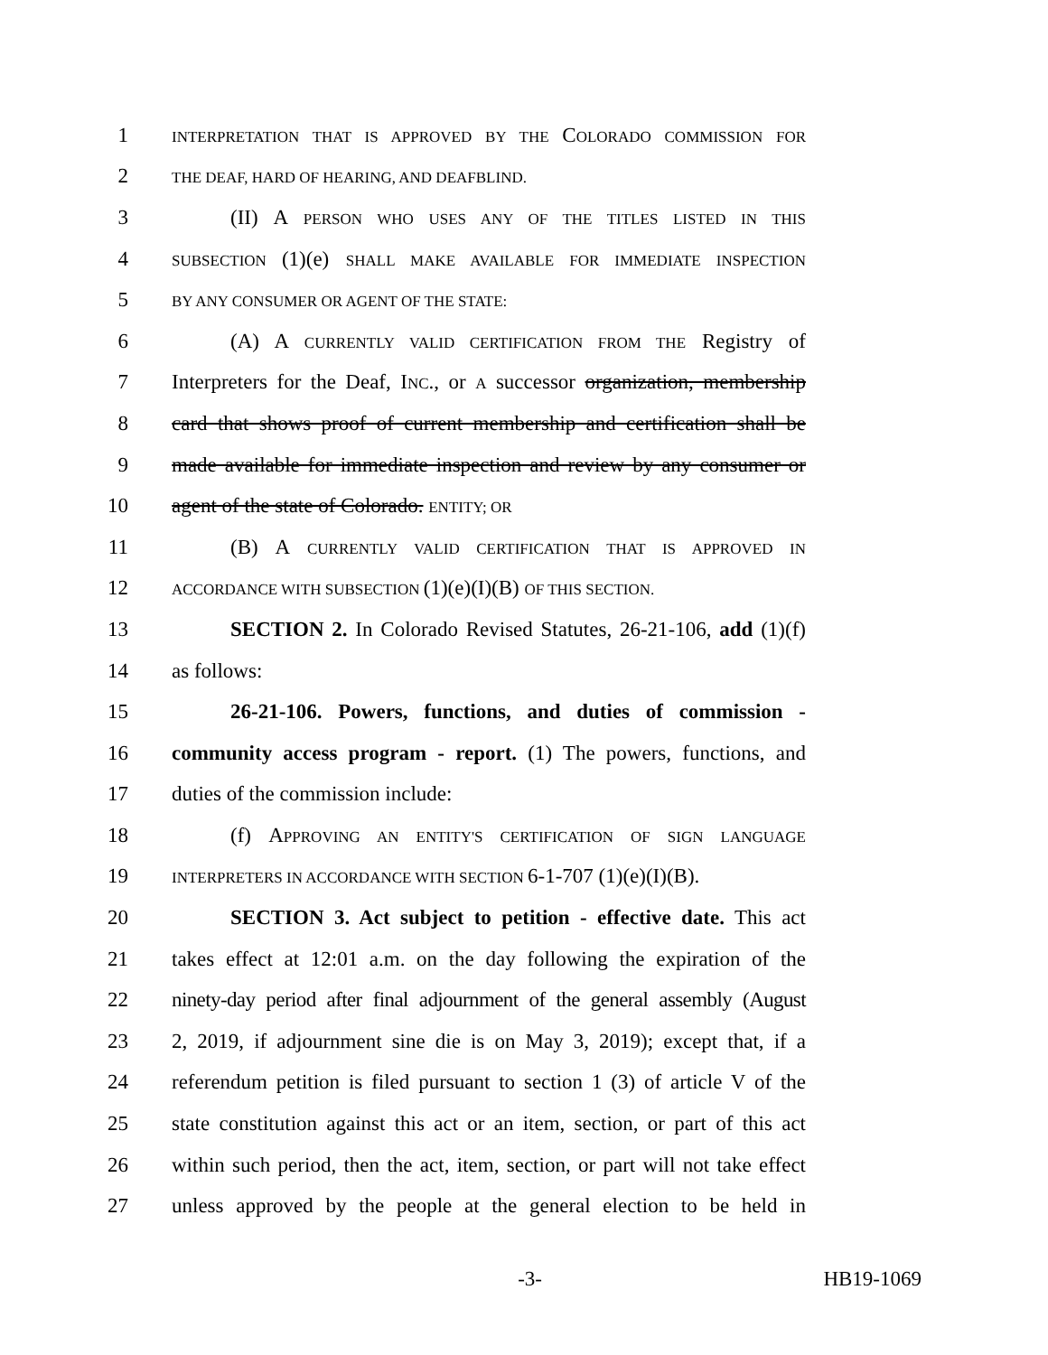1 INTERPRETATION THAT IS APPROVED BY THE COLORADO COMMISSION FOR
2 THE DEAF, HARD OF HEARING, AND DEAFBLIND.
3 (II) A PERSON WHO USES ANY OF THE TITLES LISTED IN THIS
4 SUBSECTION (1)(e) SHALL MAKE AVAILABLE FOR IMMEDIATE INSPECTION
5 BY ANY CONSUMER OR AGENT OF THE STATE:
6 (A) A CURRENTLY VALID CERTIFICATION FROM THE Registry of
7 Interpreters for the Deaf, INC., or A successor organization, membership
8 card that shows proof of current membership and certification shall be
9 made available for immediate inspection and review by any consumer or
10 agent of the state of Colorado. ENTITY; OR
11 (B) A CURRENTLY VALID CERTIFICATION THAT IS APPROVED IN
12 ACCORDANCE WITH SUBSECTION (1)(e)(I)(B) OF THIS SECTION.
13 SECTION 2. In Colorado Revised Statutes, 26-21-106, add (1)(f)
14 as follows:
15 26-21-106. Powers, functions, and duties of commission -
16 community access program - report. (1) The powers, functions, and
17 duties of the commission include:
18 (f) APPROVING AN ENTITY'S CERTIFICATION OF SIGN LANGUAGE
19 INTERPRETERS IN ACCORDANCE WITH SECTION 6-1-707 (1)(e)(I)(B).
20 SECTION 3. Act subject to petition - effective date. This act
21 takes effect at 12:01 a.m. on the day following the expiration of the
22 ninety-day period after final adjournment of the general assembly (August
23 2, 2019, if adjournment sine die is on May 3, 2019); except that, if a
24 referendum petition is filed pursuant to section 1 (3) of article V of the
25 state constitution against this act or an item, section, or part of this act
26 within such period, then the act, item, section, or part will not take effect
27 unless approved by the people at the general election to be held in
-3- HB19-1069